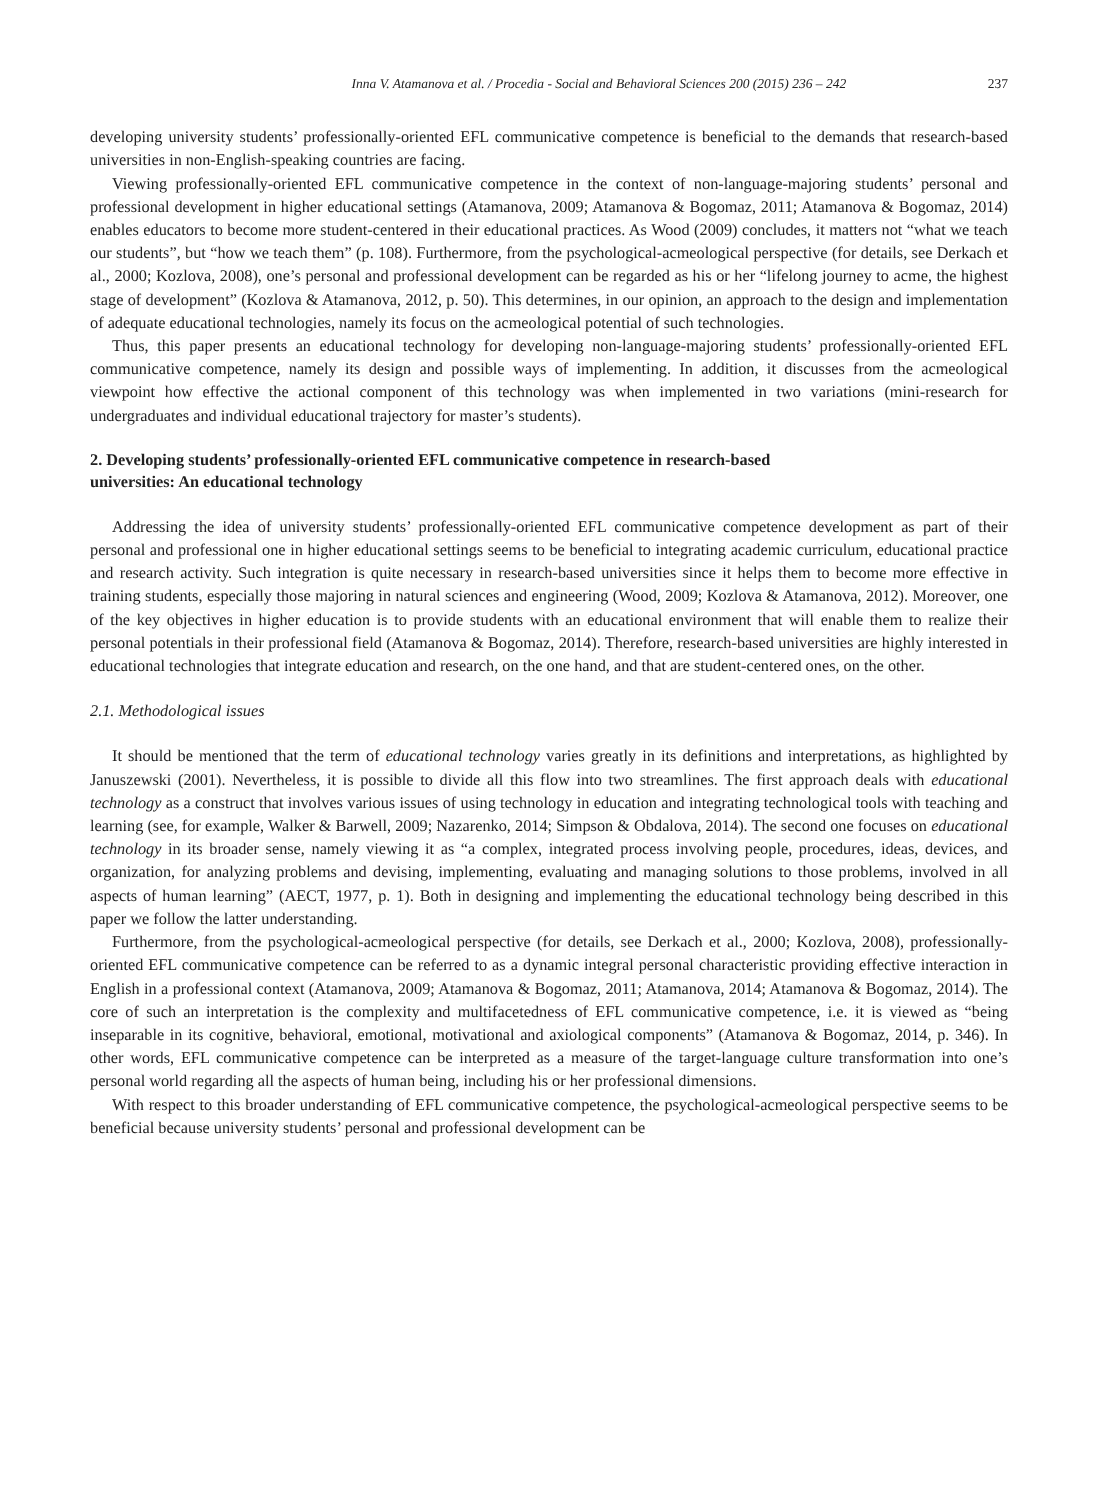Inna V. Atamanova et al. / Procedia - Social and Behavioral Sciences 200 (2015) 236 – 242 237
developing university students’ professionally-oriented EFL communicative competence is beneficial to the demands that research-based universities in non-English-speaking countries are facing.
Viewing professionally-oriented EFL communicative competence in the context of non-language-majoring students’ personal and professional development in higher educational settings (Atamanova, 2009; Atamanova & Bogomaz, 2011; Atamanova & Bogomaz, 2014) enables educators to become more student-centered in their educational practices. As Wood (2009) concludes, it matters not “what we teach our students”, but “how we teach them” (p. 108). Furthermore, from the psychological-acmeological perspective (for details, see Derkach et al., 2000; Kozlova, 2008), one’s personal and professional development can be regarded as his or her “lifelong journey to acme, the highest stage of development” (Kozlova & Atamanova, 2012, p. 50). This determines, in our opinion, an approach to the design and implementation of adequate educational technologies, namely its focus on the acmeological potential of such technologies.
Thus, this paper presents an educational technology for developing non-language-majoring students’ professionally-oriented EFL communicative competence, namely its design and possible ways of implementing. In addition, it discusses from the acmeological viewpoint how effective the actional component of this technology was when implemented in two variations (mini-research for undergraduates and individual educational trajectory for master’s students).
2. Developing students’ professionally-oriented EFL communicative competence in research-based
universities: An educational technology
Addressing the idea of university students’ professionally-oriented EFL communicative competence development as part of their personal and professional one in higher educational settings seems to be beneficial to integrating academic curriculum, educational practice and research activity. Such integration is quite necessary in research-based universities since it helps them to become more effective in training students, especially those majoring in natural sciences and engineering (Wood, 2009; Kozlova & Atamanova, 2012). Moreover, one of the key objectives in higher education is to provide students with an educational environment that will enable them to realize their personal potentials in their professional field (Atamanova & Bogomaz, 2014). Therefore, research-based universities are highly interested in educational technologies that integrate education and research, on the one hand, and that are student-centered ones, on the other.
2.1. Methodological issues
It should be mentioned that the term of educational technology varies greatly in its definitions and interpretations, as highlighted by Januszewski (2001). Nevertheless, it is possible to divide all this flow into two streamlines. The first approach deals with educational technology as a construct that involves various issues of using technology in education and integrating technological tools with teaching and learning (see, for example, Walker & Barwell, 2009; Nazarenko, 2014; Simpson & Obdalova, 2014). The second one focuses on educational technology in its broader sense, namely viewing it as “a complex, integrated process involving people, procedures, ideas, devices, and organization, for analyzing problems and devising, implementing, evaluating and managing solutions to those problems, involved in all aspects of human learning” (AECT, 1977, p. 1). Both in designing and implementing the educational technology being described in this paper we follow the latter understanding.
Furthermore, from the psychological-acmeological perspective (for details, see Derkach et al., 2000; Kozlova, 2008), professionally-oriented EFL communicative competence can be referred to as a dynamic integral personal characteristic providing effective interaction in English in a professional context (Atamanova, 2009; Atamanova & Bogomaz, 2011; Atamanova, 2014; Atamanova & Bogomaz, 2014). The core of such an interpretation is the complexity and multifacetedness of EFL communicative competence, i.e. it is viewed as “being inseparable in its cognitive, behavioral, emotional, motivational and axiological components” (Atamanova & Bogomaz, 2014, p. 346). In other words, EFL communicative competence can be interpreted as a measure of the target-language culture transformation into one’s personal world regarding all the aspects of human being, including his or her professional dimensions.
With respect to this broader understanding of EFL communicative competence, the psychological-acmeological perspective seems to be beneficial because university students’ personal and professional development can be